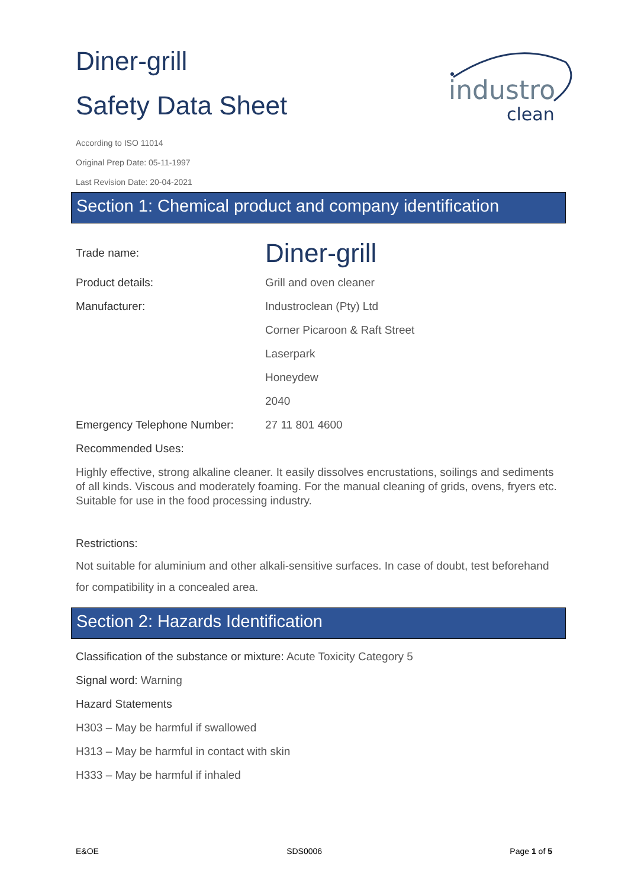industro
clean
Diner-grill
Safety Data Sheet
According to ISO 11014
Original Prep Date: 05-11-1997
Last Revision Date: 20-04-2021
Section 1: Chemical product and company identification
Trade name:
Diner-grill
Product details: Grill and oven cleaner
Manufacturer: Industroclean (Pty) Ltd
Corner Picaroon & Raft Street
Laserpark
Honeydew
2040
Emergency Telephone Number: 27 11 801 4600
Recommended Uses:
Highly effective, strong alkaline cleaner. It easily dissolves encrustations, soilings and sediments of all kinds. Viscous and moderately foaming. For the manual cleaning of grids, ovens, fryers etc. Suitable for use in the food processing industry.
Restrictions:
Not suitable for aluminium and other alkali-sensitive surfaces. In case of doubt, test beforehand for compatibility in a concealed area.
Section 2: Hazards Identification
Classification of the substance or mixture: Acute Toxicity Category 5
Signal word: Warning
Hazard Statements
H303 – May be harmful if swallowed
H313 – May be harmful in contact with skin
H333 – May be harmful if inhaled
E&OE SDS0006 Page 1 of 5